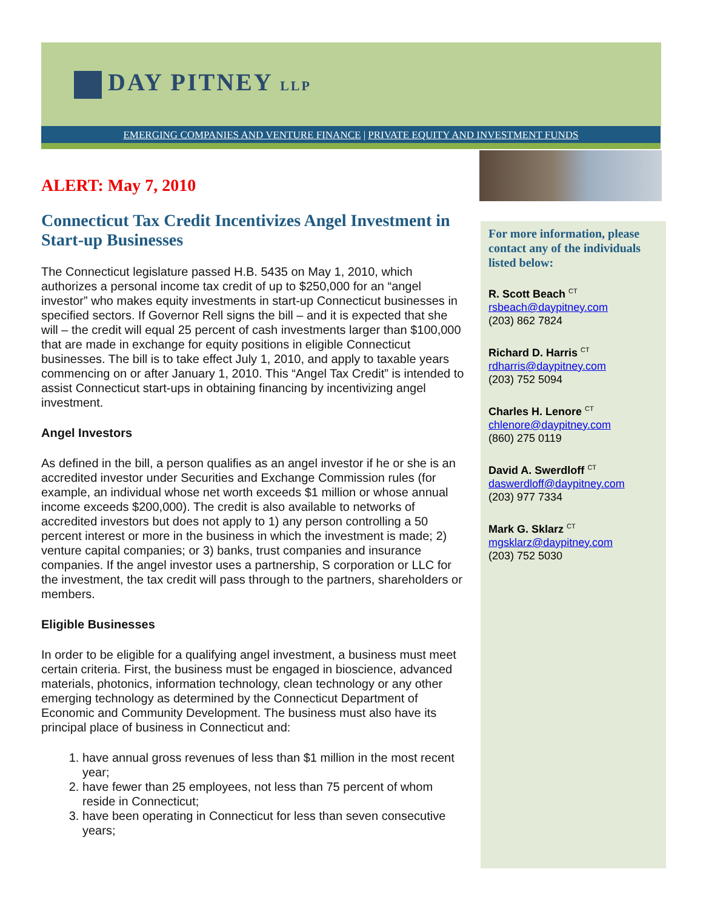DAY PITNEY LLP
EMERGING COMPANIES AND VENTURE FINANCE | PRIVATE EQUITY AND INVESTMENT FUNDS
ALERT: May 7, 2010
Connecticut Tax Credit Incentivizes Angel Investment in Start-up Businesses
The Connecticut legislature passed H.B. 5435 on May 1, 2010, which authorizes a personal income tax credit of up to $250,000 for an “angel investor” who makes equity investments in start-up Connecticut businesses in specified sectors. If Governor Rell signs the bill – and it is expected that she will – the credit will equal 25 percent of cash investments larger than $100,000 that are made in exchange for equity positions in eligible Connecticut businesses. The bill is to take effect July 1, 2010, and apply to taxable years commencing on or after January 1, 2010. This “Angel Tax Credit” is intended to assist Connecticut start-ups in obtaining financing by incentivizing angel investment.
Angel Investors
As defined in the bill, a person qualifies as an angel investor if he or she is an accredited investor under Securities and Exchange Commission rules (for example, an individual whose net worth exceeds $1 million or whose annual income exceeds $200,000). The credit is also available to networks of accredited investors but does not apply to 1) any person controlling a 50 percent interest or more in the business in which the investment is made; 2) venture capital companies; or 3) banks, trust companies and insurance companies. If the angel investor uses a partnership, S corporation or LLC for the investment, the tax credit will pass through to the partners, shareholders or members.
Eligible Businesses
In order to be eligible for a qualifying angel investment, a business must meet certain criteria. First, the business must be engaged in bioscience, advanced materials, photonics, information technology, clean technology or any other emerging technology as determined by the Connecticut Department of Economic and Community Development. The business must also have its principal place of business in Connecticut and:
1. have annual gross revenues of less than $1 million in the most recent year;
2. have fewer than 25 employees, not less than 75 percent of whom reside in Connecticut;
3. have been operating in Connecticut for less than seven consecutive years;
For more information, please contact any of the individuals listed below:
R. Scott Beach <sup>CT</sup>
rsbeach@daypitney.com
(203) 862 7824
Richard D. Harris <sup>CT</sup>
rdharris@daypitney.com
(203) 752 5094
Charles H. Lenore <sup>CT</sup>
chlenore@daypitney.com
(860) 275 0119
David A. Swerdloff <sup>CT</sup>
daswerdloff@daypitney.com
(203) 977 7334
Mark G. Sklarz <sup>CT</sup>
mgsklarz@daypitney.com
(203) 752 5030